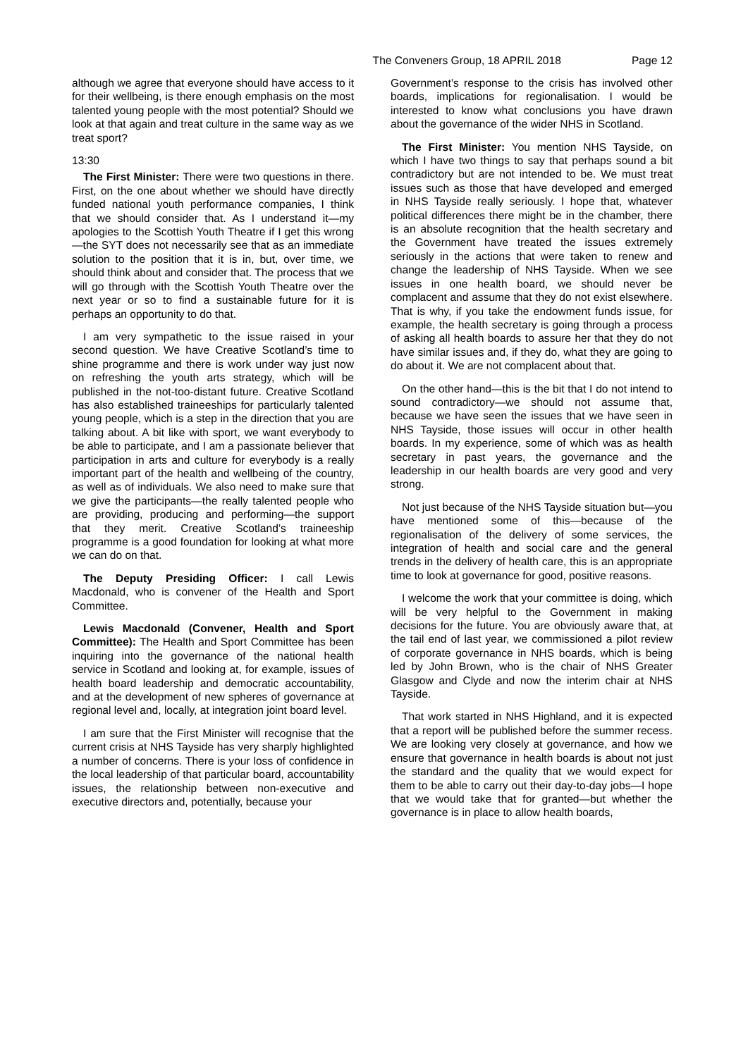The Conveners Group, 18 APRIL 2018 Page 12
although we agree that everyone should have access to it for their wellbeing, is there enough emphasis on the most talented young people with the most potential? Should we look at that again and treat culture in the same way as we treat sport?
13:30
The First Minister: There were two questions in there. First, on the one about whether we should have directly funded national youth performance companies, I think that we should consider that. As I understand it—my apologies to the Scottish Youth Theatre if I get this wrong—the SYT does not necessarily see that as an immediate solution to the position that it is in, but, over time, we should think about and consider that. The process that we will go through with the Scottish Youth Theatre over the next year or so to find a sustainable future for it is perhaps an opportunity to do that.
I am very sympathetic to the issue raised in your second question. We have Creative Scotland’s time to shine programme and there is work under way just now on refreshing the youth arts strategy, which will be published in the not-too-distant future. Creative Scotland has also established traineeships for particularly talented young people, which is a step in the direction that you are talking about. A bit like with sport, we want everybody to be able to participate, and I am a passionate believer that participation in arts and culture for everybody is a really important part of the health and wellbeing of the country, as well as of individuals. We also need to make sure that we give the participants—the really talented people who are providing, producing and performing—the support that they merit. Creative Scotland’s traineeship programme is a good foundation for looking at what more we can do on that.
The Deputy Presiding Officer: I call Lewis Macdonald, who is convener of the Health and Sport Committee.
Lewis Macdonald (Convener, Health and Sport Committee): The Health and Sport Committee has been inquiring into the governance of the national health service in Scotland and looking at, for example, issues of health board leadership and democratic accountability, and at the development of new spheres of governance at regional level and, locally, at integration joint board level.
I am sure that the First Minister will recognise that the current crisis at NHS Tayside has very sharply highlighted a number of concerns. There is your loss of confidence in the local leadership of that particular board, accountability issues, the relationship between non-executive and executive directors and, potentially, because your
Government’s response to the crisis has involved other boards, implications for regionalisation. I would be interested to know what conclusions you have drawn about the governance of the wider NHS in Scotland.
The First Minister: You mention NHS Tayside, on which I have two things to say that perhaps sound a bit contradictory but are not intended to be. We must treat issues such as those that have developed and emerged in NHS Tayside really seriously. I hope that, whatever political differences there might be in the chamber, there is an absolute recognition that the health secretary and the Government have treated the issues extremely seriously in the actions that were taken to renew and change the leadership of NHS Tayside. When we see issues in one health board, we should never be complacent and assume that they do not exist elsewhere. That is why, if you take the endowment funds issue, for example, the health secretary is going through a process of asking all health boards to assure her that they do not have similar issues and, if they do, what they are going to do about it. We are not complacent about that.
On the other hand—this is the bit that I do not intend to sound contradictory—we should not assume that, because we have seen the issues that we have seen in NHS Tayside, those issues will occur in other health boards. In my experience, some of which was as health secretary in past years, the governance and the leadership in our health boards are very good and very strong.
Not just because of the NHS Tayside situation but—you have mentioned some of this—because of the regionalisation of the delivery of some services, the integration of health and social care and the general trends in the delivery of health care, this is an appropriate time to look at governance for good, positive reasons.
I welcome the work that your committee is doing, which will be very helpful to the Government in making decisions for the future. You are obviously aware that, at the tail end of last year, we commissioned a pilot review of corporate governance in NHS boards, which is being led by John Brown, who is the chair of NHS Greater Glasgow and Clyde and now the interim chair at NHS Tayside.
That work started in NHS Highland, and it is expected that a report will be published before the summer recess. We are looking very closely at governance, and how we ensure that governance in health boards is about not just the standard and the quality that we would expect for them to be able to carry out their day-to-day jobs—I hope that we would take that for granted—but whether the governance is in place to allow health boards,